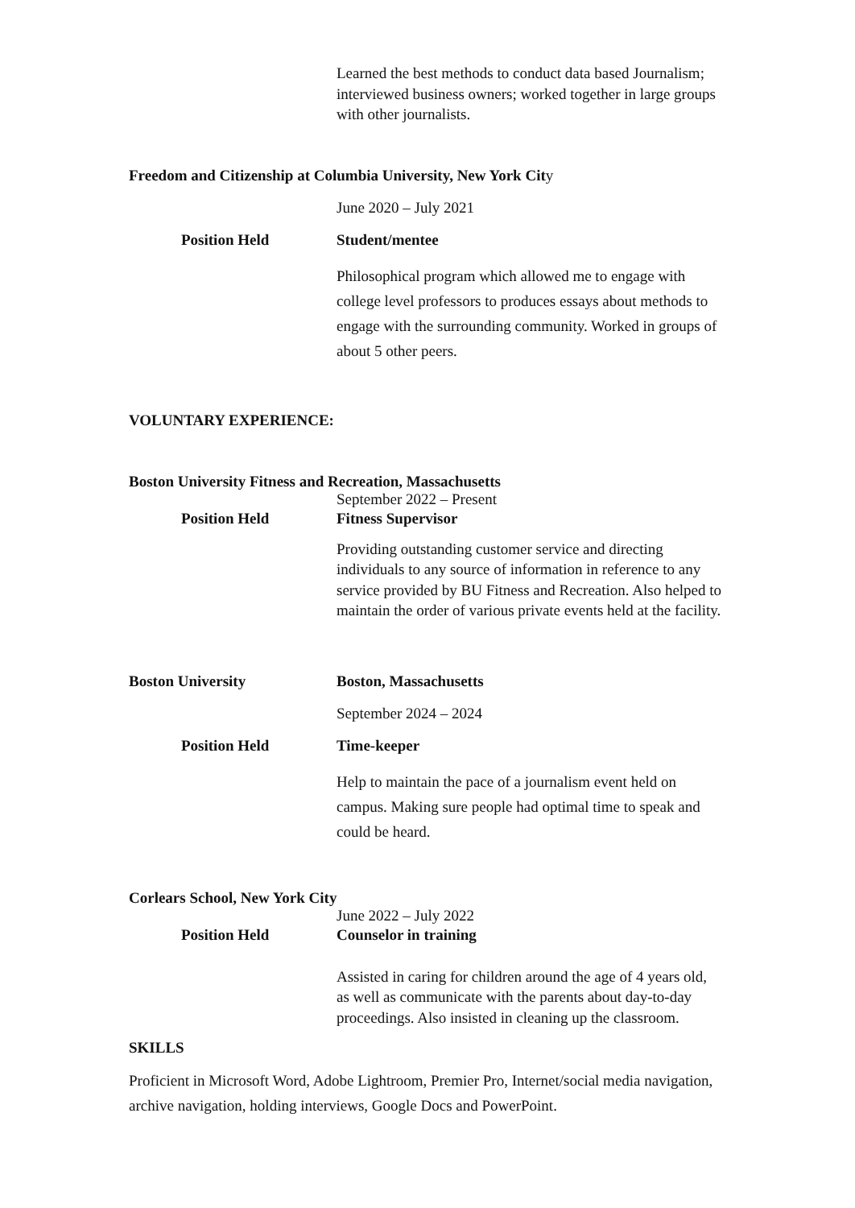Learned the best methods to conduct data based Journalism; interviewed business owners; worked together in large groups with other journalists.
Freedom and Citizenship at Columbia University, New York City
June 2020 – July 2021
Position Held Student/mentee
Philosophical program which allowed me to engage with college level professors to produces essays about methods to engage with the surrounding community. Worked in groups of about 5 other peers.
VOLUNTARY EXPERIENCE:
Boston University Fitness and Recreation, Massachusetts
September 2022 – Present
Position Held Fitness Supervisor
Providing outstanding customer service and directing individuals to any source of information in reference to any service provided by BU Fitness and Recreation. Also helped to maintain the order of various private events held at the facility.
Boston University Boston, Massachusetts
September 2024 – 2024
Position Held Time-keeper
Help to maintain the pace of a journalism event held on campus. Making sure people had optimal time to speak and could be heard.
Corlears School, New York City
June 2022 – July 2022
Position Held Counselor in training
Assisted in caring for children around the age of 4 years old, as well as communicate with the parents about day-to-day proceedings. Also insisted in cleaning up the classroom.
SKILLS
Proficient in Microsoft Word, Adobe Lightroom, Premier Pro, Internet/social media navigation, archive navigation, holding interviews, Google Docs and PowerPoint.